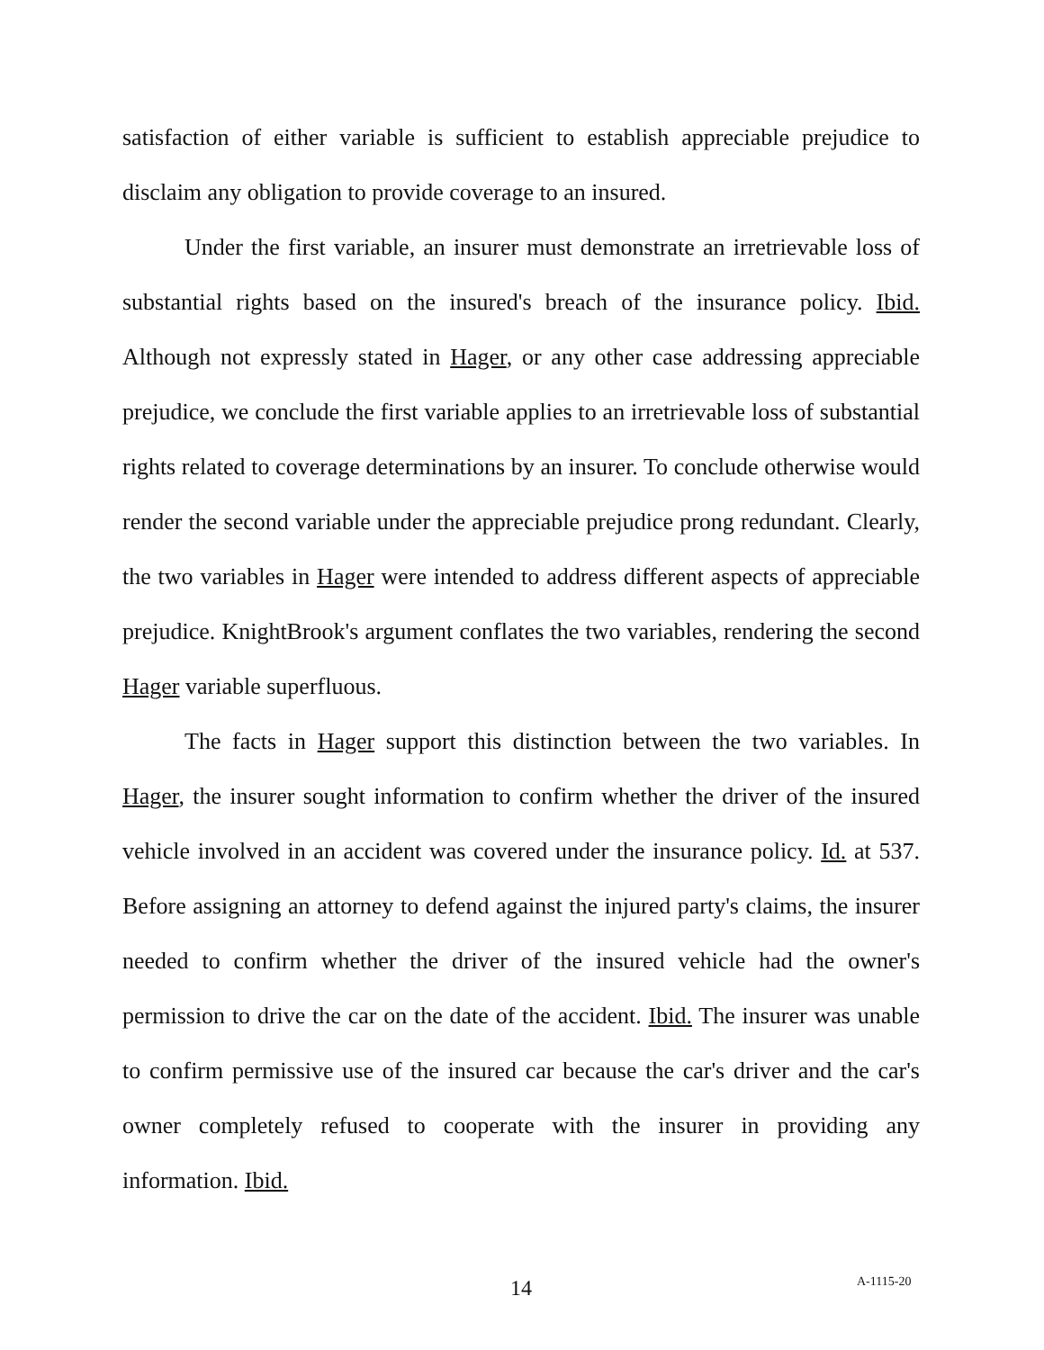satisfaction of either variable is sufficient to establish appreciable prejudice to disclaim any obligation to provide coverage to an insured.
Under the first variable, an insurer must demonstrate an irretrievable loss of substantial rights based on the insured's breach of the insurance policy. Ibid. Although not expressly stated in Hager, or any other case addressing appreciable prejudice, we conclude the first variable applies to an irretrievable loss of substantial rights related to coverage determinations by an insurer. To conclude otherwise would render the second variable under the appreciable prejudice prong redundant. Clearly, the two variables in Hager were intended to address different aspects of appreciable prejudice. KnightBrook's argument conflates the two variables, rendering the second Hager variable superfluous.
The facts in Hager support this distinction between the two variables. In Hager, the insurer sought information to confirm whether the driver of the insured vehicle involved in an accident was covered under the insurance policy. Id. at 537. Before assigning an attorney to defend against the injured party's claims, the insurer needed to confirm whether the driver of the insured vehicle had the owner's permission to drive the car on the date of the accident. Ibid. The insurer was unable to confirm permissive use of the insured car because the car's driver and the car's owner completely refused to cooperate with the insurer in providing any information. Ibid.
14 A-1115-20